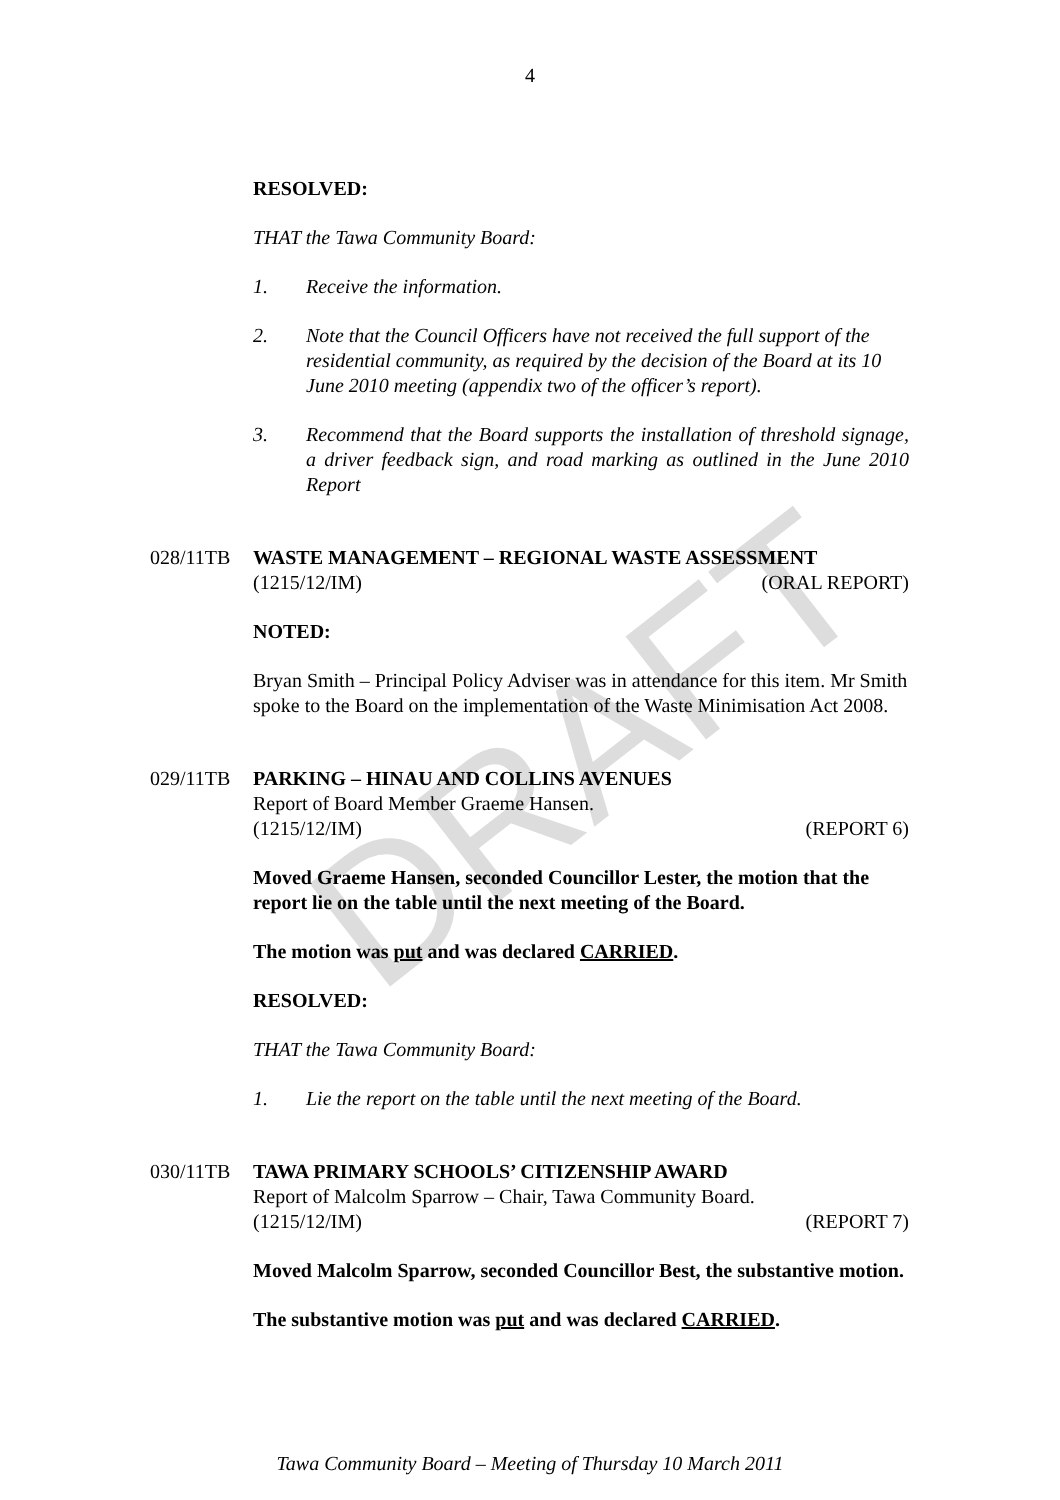DRAFT
4
RESOLVED:
THAT the Tawa Community Board:
1. Receive the information.
2. Note that the Council Officers have not received the full support of the residential community, as required by the decision of the Board at its 10 June 2010 meeting (appendix two of the officer’s report).
3. Recommend that the Board supports the installation of threshold signage, a driver feedback sign, and road marking as outlined in the June 2010 Report
028/11TB WASTE MANAGEMENT – REGIONAL WASTE ASSESSMENT
(1215/12/IM) (ORAL REPORT)
NOTED:
Bryan Smith – Principal Policy Adviser was in attendance for this item. Mr Smith spoke to the Board on the implementation of the Waste Minimisation Act 2008.
029/11TB PARKING – HINAU AND COLLINS AVENUES
Report of Board Member Graeme Hansen.
(1215/12/IM) (REPORT 6)
Moved Graeme Hansen, seconded Councillor Lester, the motion that the report lie on the table until the next meeting of the Board.
The motion was put and was declared CARRIED.
RESOLVED:
THAT the Tawa Community Board:
1. Lie the report on the table until the next meeting of the Board.
030/11TB TAWA PRIMARY SCHOOLS’ CITIZENSHIP AWARD
Report of Malcolm Sparrow – Chair, Tawa Community Board.
(1215/12/IM) (REPORT 7)
Moved Malcolm Sparrow, seconded Councillor Best, the substantive motion.
The substantive motion was put and was declared CARRIED.
Tawa Community Board – Meeting of Thursday 10 March 2011